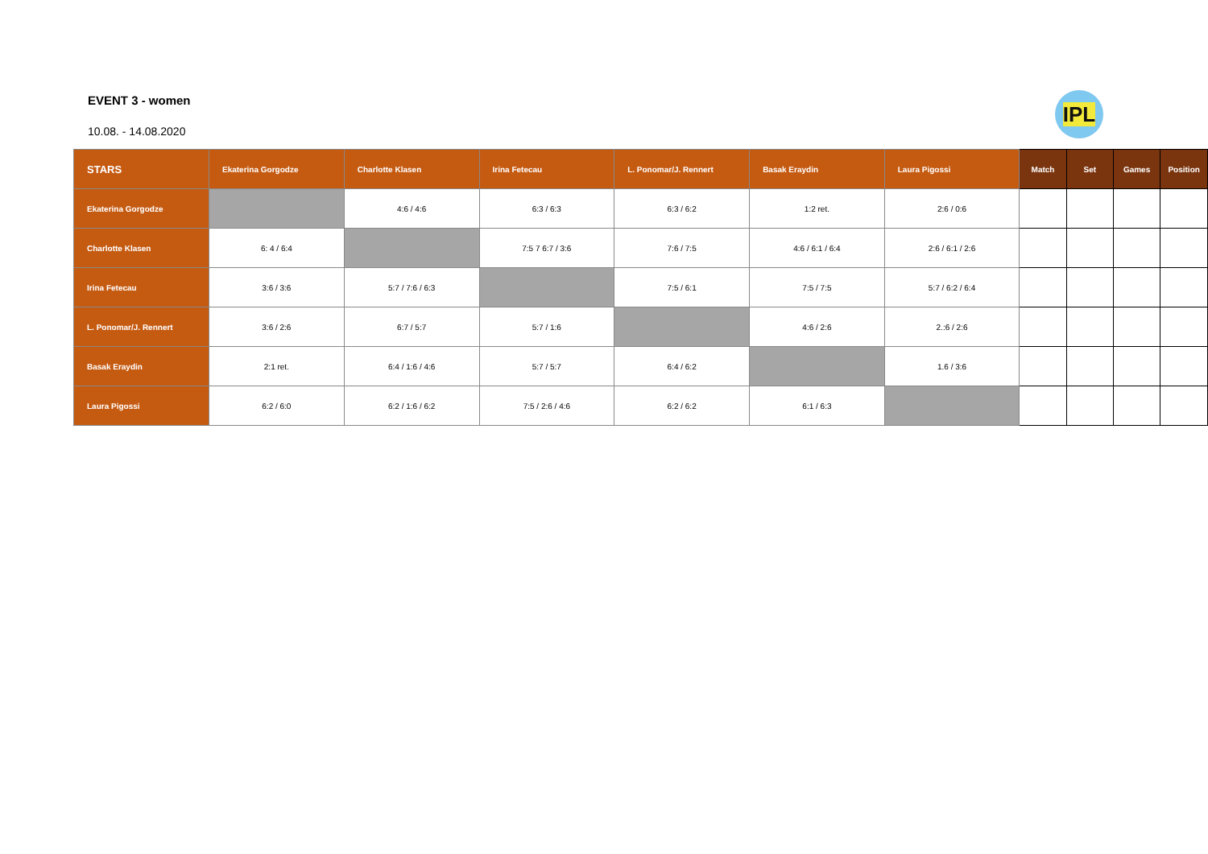IPL
EVENT 3 - women
10.08. - 14.08.2020
| STARS | Ekaterina Gorgodze | Charlotte Klasen | Irina Fetecau | L. Ponomar/J. Rennert | Basak Eraydin | Laura Pigossi | Match | Set | Games | Position |
| --- | --- | --- | --- | --- | --- | --- | --- | --- | --- | --- |
| Ekaterina Gorgodze | | 4:6 / 4:6 | 6:3 / 6:3 | 6:3 / 6:2 | 1:2 ret. | 2:6 / 0:6 | | | | |
| Charlotte Klasen | 6: 4 / 6:4 | | 7:5 7 6:7 / 3:6 | 7:6 / 7:5 | 4:6 / 6:1 / 6:4 | 2:6 / 6:1 / 2:6 | | | | |
| Irina Fetecau | 3:6 / 3:6 | 5:7 / 7:6 / 6:3 | | 7:5 / 6:1 | 7:5 / 7:5 | 5:7 / 6:2 / 6:4 | | | | |
| L. Ponomar/J. Rennert | 3:6 / 2:6 | 6:7 / 5:7 | 5:7 / 1:6 | | 4:6 / 2:6 | 2.:6 / 2:6 | | | | |
| Basak Eraydin | 2:1 ret. | 6:4 / 1:6 / 4:6 | 5:7 / 5:7 | 6:4 / 6:2 | | 1.6 / 3:6 | | | | |
| Laura Pigossi | 6:2 / 6:0 | 6:2 / 1:6 / 6:2 | 7:5 / 2:6 / 4:6 | 6:2 / 6:2 | 6:1 / 6:3 | | | | | |